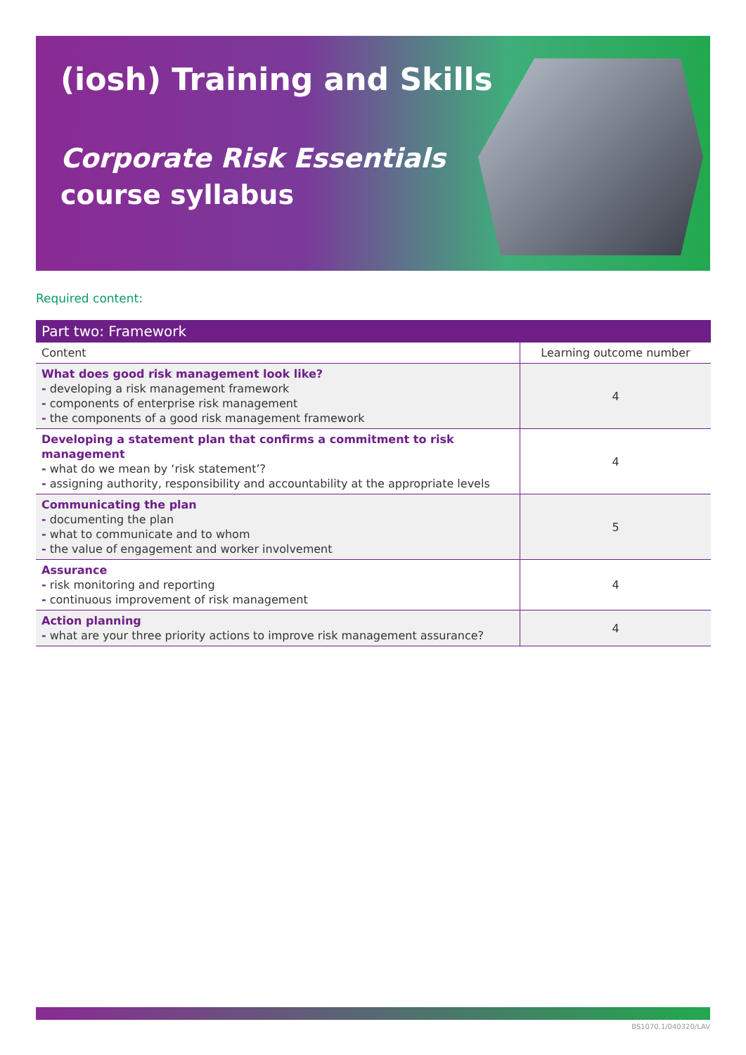(iosh) Training and Skills
Corporate Risk Essentials
course syllabus
Required content:
| Part two: Framework | |
| --- | --- |
| Content | Learning outcome number |
| What does good risk management look like? - developing a risk management framework - components of enterprise risk management - the components of a good risk management framework | 4 |
| Developing a statement plan that confirms a commitment to risk management - what do we mean by ‘risk statement’? - assigning authority, responsibility and accountability at the appropriate levels | 4 |
| Communicating the plan - documenting the plan - what to communicate and to whom - the value of engagement and worker involvement | 5 |
| Assurance - risk monitoring and reporting - continuous improvement of risk management | 4 |
| Action planning - what are your three priority actions to improve risk management assurance? | 4 |
BS1070.1/040320/LAV